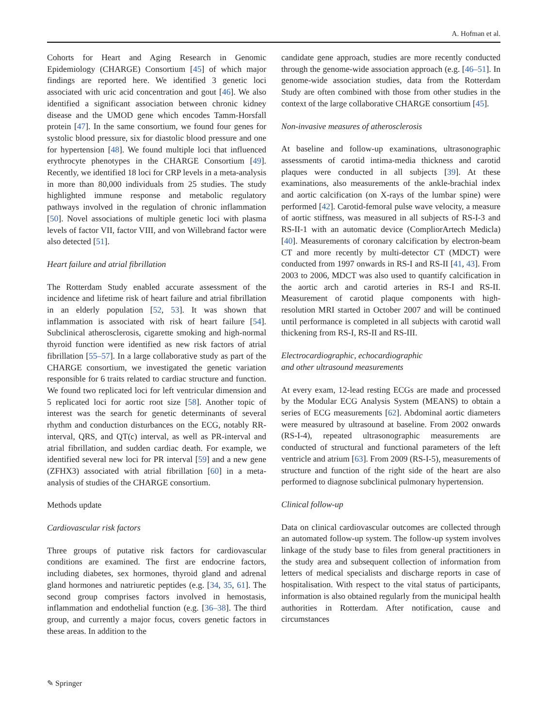A. Hofman et al.
Cohorts for Heart and Aging Research in Genomic Epidemiology (CHARGE) Consortium [45] of which major findings are reported here. We identified 3 genetic loci associated with uric acid concentration and gout [46]. We also identified a significant association between chronic kidney disease and the UMOD gene which encodes Tamm-Horsfall protein [47]. In the same consortium, we found four genes for systolic blood pressure, six for diastolic blood pressure and one for hypertension [48]. We found multiple loci that influenced erythrocyte phenotypes in the CHARGE Consortium [49]. Recently, we identified 18 loci for CRP levels in a meta-analysis in more than 80,000 individuals from 25 studies. The study highlighted immune response and metabolic regulatory pathways involved in the regulation of chronic inflammation [50]. Novel associations of multiple genetic loci with plasma levels of factor VII, factor VIII, and von Willebrand factor were also detected [51].
Heart failure and atrial fibrillation
The Rotterdam Study enabled accurate assessment of the incidence and lifetime risk of heart failure and atrial fibrillation in an elderly population [52, 53]. It was shown that inflammation is associated with risk of heart failure [54]. Subclinical atherosclerosis, cigarette smoking and high-normal thyroid function were identified as new risk factors of atrial fibrillation [55–57]. In a large collaborative study as part of the CHARGE consortium, we investigated the genetic variation responsible for 6 traits related to cardiac structure and function. We found two replicated loci for left ventricular dimension and 5 replicated loci for aortic root size [58]. Another topic of interest was the search for genetic determinants of several rhythm and conduction disturbances on the ECG, notably RR-interval, QRS, and QT(c) interval, as well as PR-interval and atrial fibrillation, and sudden cardiac death. For example, we identified several new loci for PR interval [59] and a new gene (ZFHX3) associated with atrial fibrillation [60] in a meta-analysis of studies of the CHARGE consortium.
Methods update
Cardiovascular risk factors
Three groups of putative risk factors for cardiovascular conditions are examined. The first are endocrine factors, including diabetes, sex hormones, thyroid gland and adrenal gland hormones and natriuretic peptides (e.g. [34, 35, 61]. The second group comprises factors involved in hemostasis, inflammation and endothelial function (e.g. [36–38]. The third group, and currently a major focus, covers genetic factors in these areas. In addition to the
candidate gene approach, studies are more recently conducted through the genome-wide association approach (e.g. [46–51]. In genome-wide association studies, data from the Rotterdam Study are often combined with those from other studies in the context of the large collaborative CHARGE consortium [45].
Non-invasive measures of atherosclerosis
At baseline and follow-up examinations, ultrasonographic assessments of carotid intima-media thickness and carotid plaques were conducted in all subjects [39]. At these examinations, also measurements of the ankle-brachial index and aortic calcification (on X-rays of the lumbar spine) were performed [42]. Carotid-femoral pulse wave velocity, a measure of aortic stiffness, was measured in all subjects of RS-I-3 and RS-II-1 with an automatic device (CompliorArtech Medicla) [40]. Measurements of coronary calcification by electron-beam CT and more recently by multi-detector CT (MDCT) were conducted from 1997 onwards in RS-I and RS-II [41, 43]. From 2003 to 2006, MDCT was also used to quantify calcification in the aortic arch and carotid arteries in RS-I and RS-II. Measurement of carotid plaque components with high-resolution MRI started in October 2007 and will be continued until performance is completed in all subjects with carotid wall thickening from RS-I, RS-II and RS-III.
Electrocardiographic, echocardiographic
and other ultrasound measurements
At every exam, 12-lead resting ECGs are made and processed by the Modular ECG Analysis System (MEANS) to obtain a series of ECG measurements [62]. Abdominal aortic diameters were measured by ultrasound at baseline. From 2002 onwards (RS-I-4), repeated ultrasonographic measurements are conducted of structural and functional parameters of the left ventricle and atrium [63]. From 2009 (RS-I-5), measurements of structure and function of the right side of the heart are also performed to diagnose subclinical pulmonary hypertension.
Clinical follow-up
Data on clinical cardiovascular outcomes are collected through an automated follow-up system. The follow-up system involves linkage of the study base to files from general practitioners in the study area and subsequent collection of information from letters of medical specialists and discharge reports in case of hospitalisation. With respect to the vital status of participants, information is also obtained regularly from the municipal health authorities in Rotterdam. After notification, cause and circumstances
✎ Springer